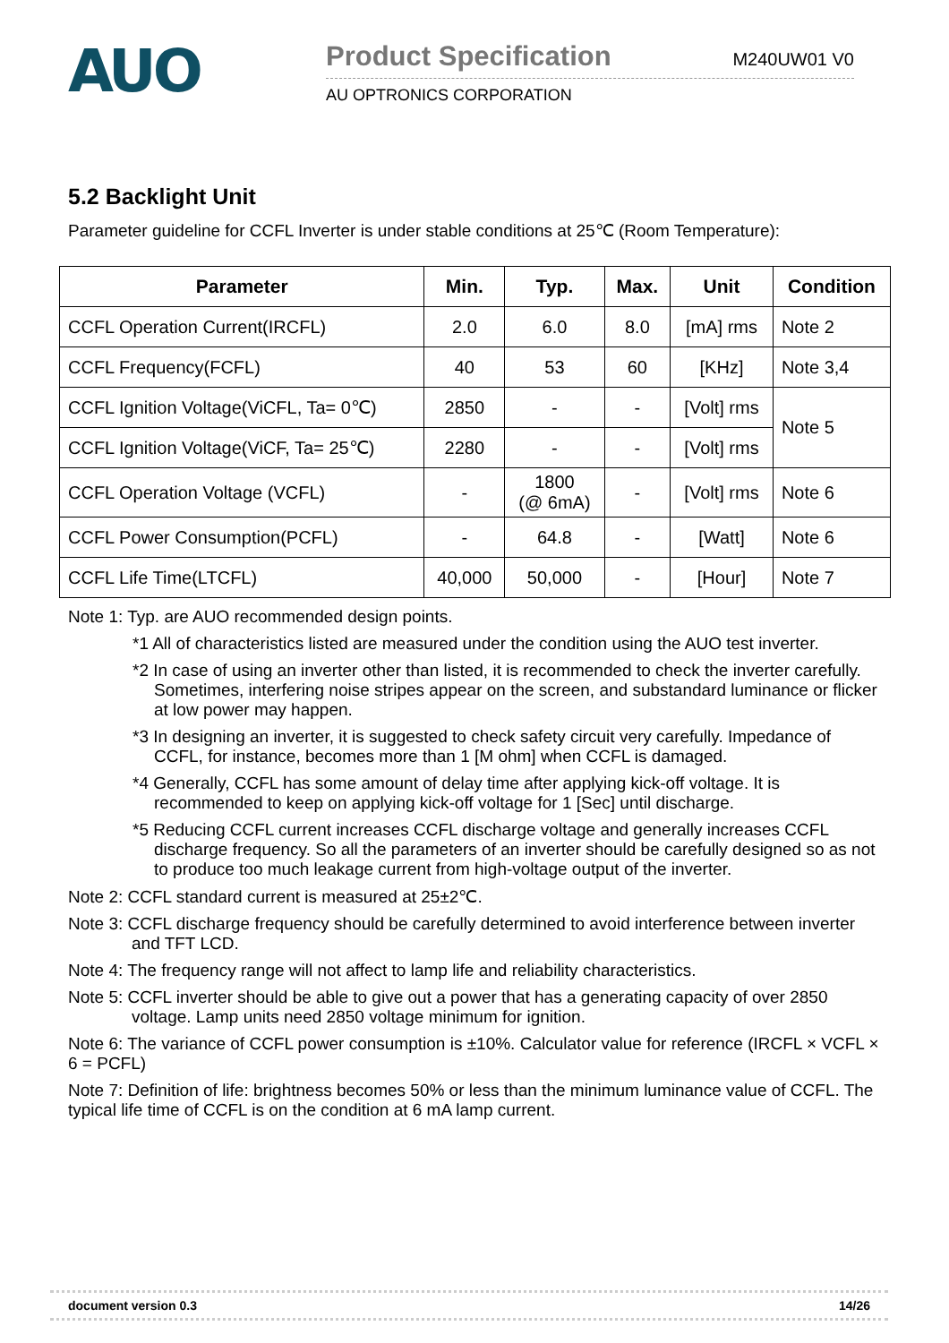AUO
Product Specification M240UW01 V0
AU OPTRONICS CORPORATION
5.2 Backlight Unit
Parameter guideline for CCFL Inverter is under stable conditions at 25℃ (Room Temperature):
| Parameter | Min. | Typ. | Max. | Unit | Condition |
| --- | --- | --- | --- | --- | --- |
| CCFL Operation Current(IRCFL) | 2.0 | 6.0 | 8.0 | [mA] rms | Note 2 |
| CCFL Frequency(FCFL) | 40 | 53 | 60 | [KHz] | Note 3,4 |
| CCFL Ignition Voltage(ViCFL, Ta= 0℃) | 2850 | - | - | [Volt] rms | Note 5 |
| CCFL Ignition Voltage(ViCF, Ta= 25℃) | 2280 | - | - | [Volt] rms | |
| CCFL Operation Voltage (VCFL) | - | 1800 (@ 6mA) | - | [Volt] rms | Note 6 |
| CCFL Power Consumption(PCFL) | - | 64.8 | - | [Watt] | Note 6 |
| CCFL Life Time(LTCFL) | 40,000 | 50,000 | - | [Hour] | Note 7 |
Note 1: Typ. are AUO recommended design points.
*1 All of characteristics listed are measured under the condition using the AUO test inverter.
*2 In case of using an inverter other than listed, it is recommended to check the inverter carefully. Sometimes, interfering noise stripes appear on the screen, and substandard luminance or flicker at low power may happen.
*3 In designing an inverter, it is suggested to check safety circuit very carefully. Impedance of CCFL, for instance, becomes more than 1 [M ohm] when CCFL is damaged.
*4 Generally, CCFL has some amount of delay time after applying kick-off voltage. It is recommended to keep on applying kick-off voltage for 1 [Sec] until discharge.
*5 Reducing CCFL current increases CCFL discharge voltage and generally increases CCFL discharge frequency. So all the parameters of an inverter should be carefully designed so as not to produce too much leakage current from high-voltage output of the inverter.
Note 2: CCFL standard current is measured at 25±2℃.
Note 3: CCFL discharge frequency should be carefully determined to avoid interference between inverter and TFT LCD.
Note 4: The frequency range will not affect to lamp life and reliability characteristics.
Note 5: CCFL inverter should be able to give out a power that has a generating capacity of over 2850 voltage. Lamp units need 2850 voltage minimum for ignition.
Note 6: The variance of CCFL power consumption is ±10%. Calculator value for reference (IRCFL × VCFL × 6 = PCFL)
Note 7: Definition of life: brightness becomes 50% or less than the minimum luminance value of CCFL. The typical life time of CCFL is on the condition at 6 mA lamp current.
document version 0.3 14/26